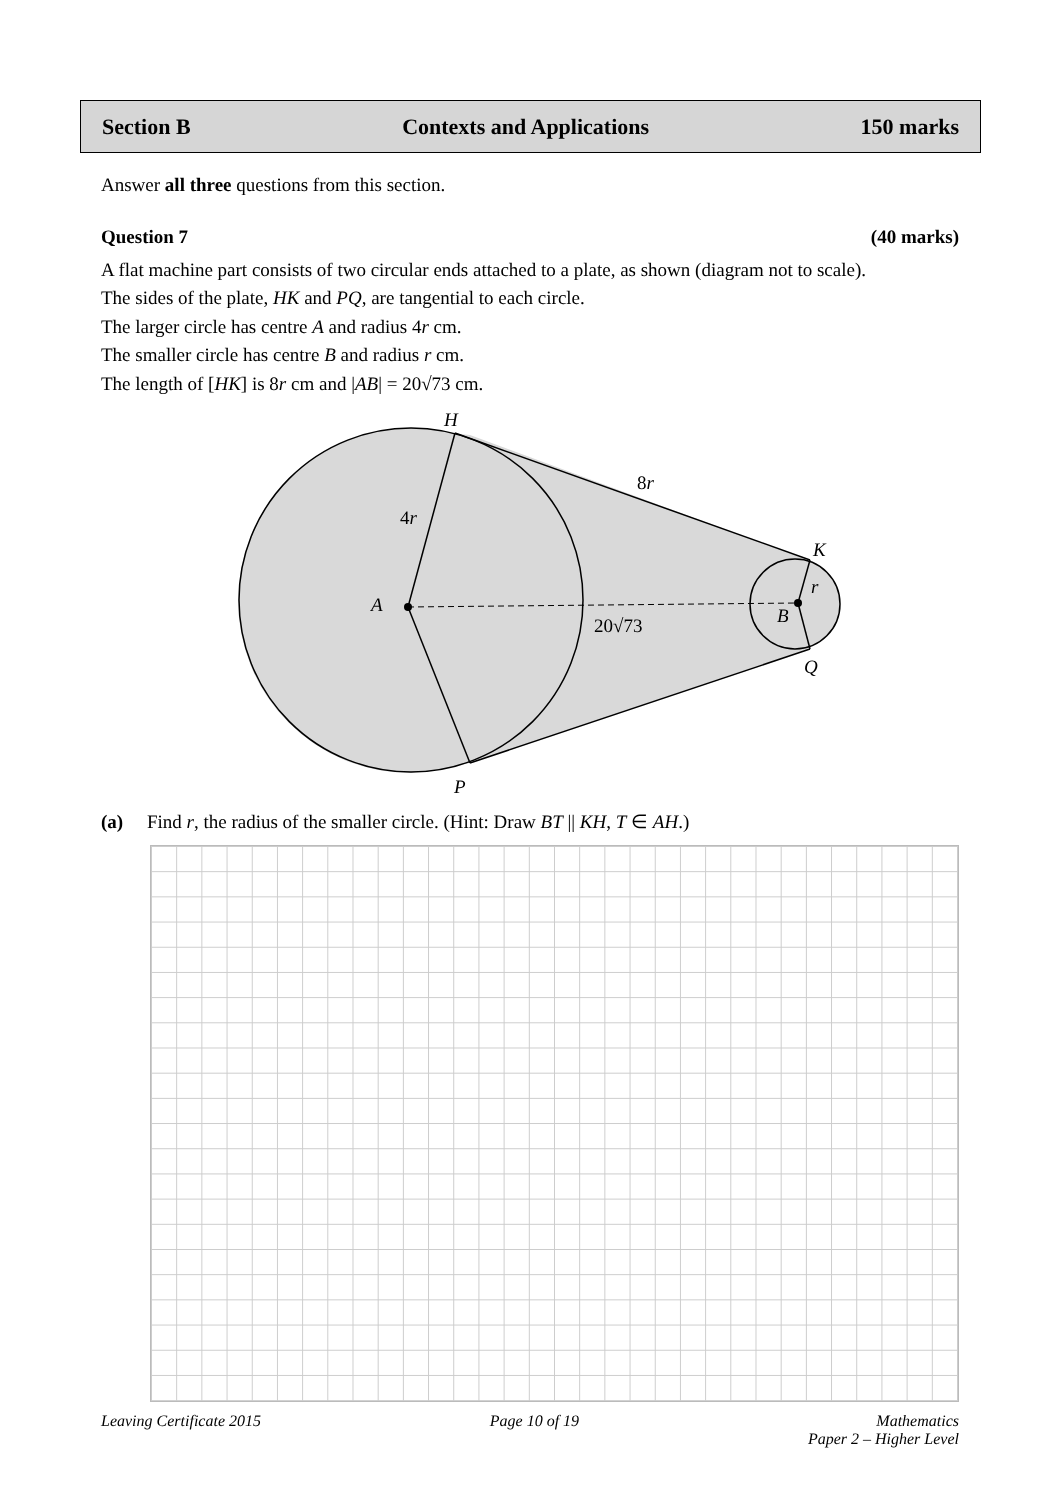Section B Contexts and Applications 150 marks
Answer all three questions from this section.
Question 7 (40 marks)
A flat machine part consists of two circular ends attached to a plate, as shown (diagram not to scale).
The sides of the plate, HK and PQ, are tangential to each circle.
The larger circle has centre A and radius 4r cm.
The smaller circle has centre B and radius r cm.
The length of [HK] is 8r cm and |AB| = 20√73 cm.
H
K
A
B
Q
P
r
8r
4r
20√73
(a) Find r, the radius of the smaller circle. (Hint: Draw BT || KH, T ∈ AH.)
Leaving Certificate 2015 Page 10 of 19 Mathematics
Paper 2 – Higher Level